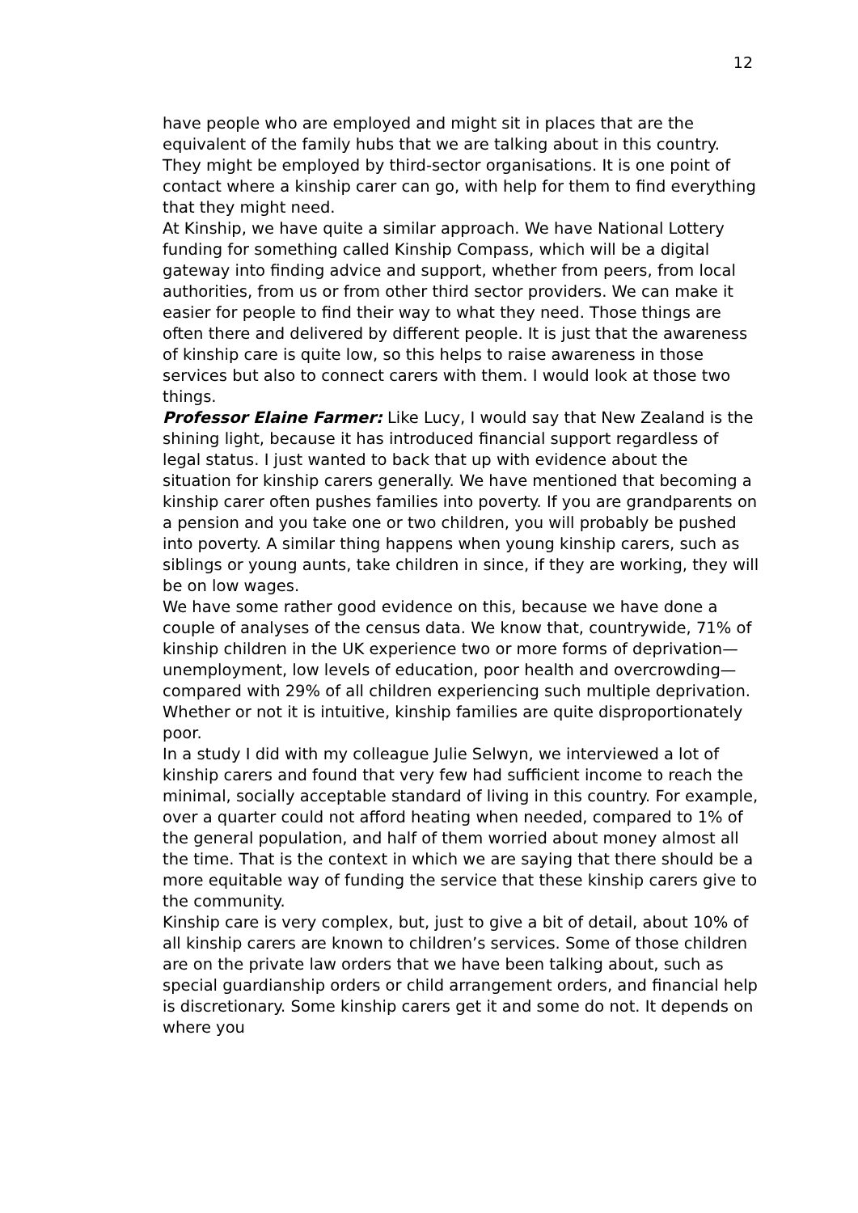12
have people who are employed and might sit in places that are the equivalent of the family hubs that we are talking about in this country. They might be employed by third-sector organisations. It is one point of contact where a kinship carer can go, with help for them to find everything that they might need.
At Kinship, we have quite a similar approach. We have National Lottery funding for something called Kinship Compass, which will be a digital gateway into finding advice and support, whether from peers, from local authorities, from us or from other third sector providers. We can make it easier for people to find their way to what they need. Those things are often there and delivered by different people. It is just that the awareness of kinship care is quite low, so this helps to raise awareness in those services but also to connect carers with them. I would look at those two things.
Professor Elaine Farmer: Like Lucy, I would say that New Zealand is the shining light, because it has introduced financial support regardless of legal status. I just wanted to back that up with evidence about the situation for kinship carers generally. We have mentioned that becoming a kinship carer often pushes families into poverty. If you are grandparents on a pension and you take one or two children, you will probably be pushed into poverty. A similar thing happens when young kinship carers, such as siblings or young aunts, take children in since, if they are working, they will be on low wages.
We have some rather good evidence on this, because we have done a couple of analyses of the census data. We know that, countrywide, 71% of kinship children in the UK experience two or more forms of deprivation—unemployment, low levels of education, poor health and overcrowding—compared with 29% of all children experiencing such multiple deprivation. Whether or not it is intuitive, kinship families are quite disproportionately poor.
In a study I did with my colleague Julie Selwyn, we interviewed a lot of kinship carers and found that very few had sufficient income to reach the minimal, socially acceptable standard of living in this country. For example, over a quarter could not afford heating when needed, compared to 1% of the general population, and half of them worried about money almost all the time. That is the context in which we are saying that there should be a more equitable way of funding the service that these kinship carers give to the community.
Kinship care is very complex, but, just to give a bit of detail, about 10% of all kinship carers are known to children’s services. Some of those children are on the private law orders that we have been talking about, such as special guardianship orders or child arrangement orders, and financial help is discretionary. Some kinship carers get it and some do not. It depends on where you